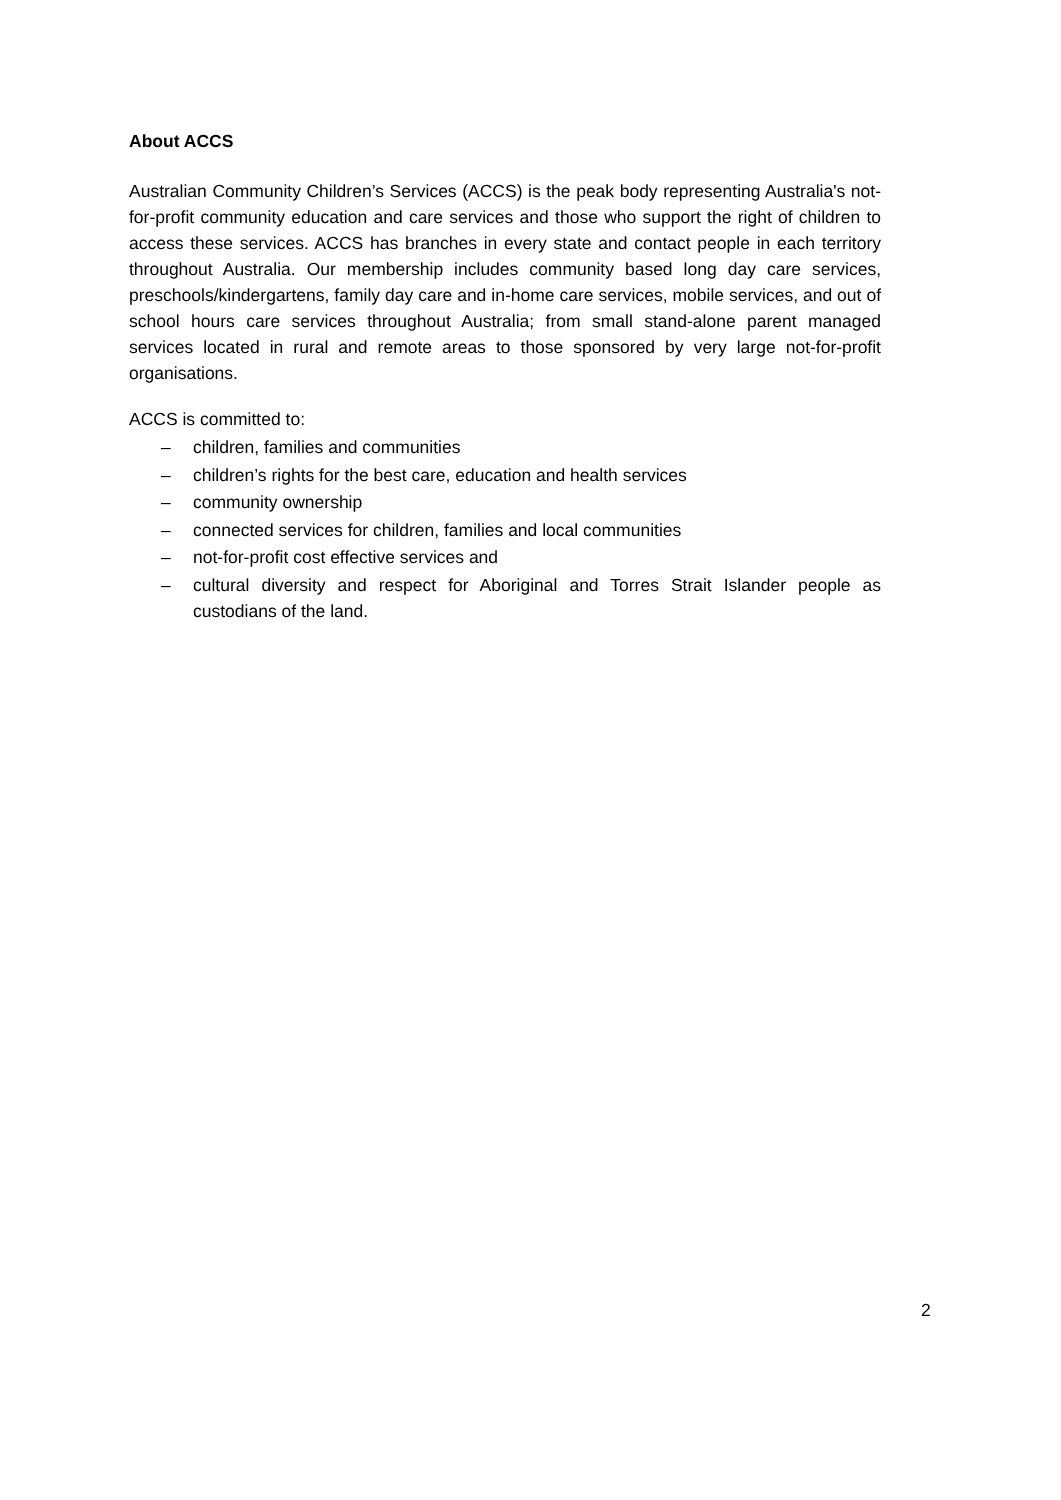About ACCS
Australian Community Children’s Services (ACCS) is the peak body representing Australia's not-for-profit community education and care services and those who support the right of children to access these services. ACCS has branches in every state and contact people in each territory throughout Australia. Our membership includes community based long day care services, preschools/kindergartens, family day care and in-home care services, mobile services, and out of school hours care services throughout Australia; from small stand-alone parent managed services located in rural and remote areas to those sponsored by very large not-for-profit organisations.
ACCS is committed to:
– children, families and communities
– children’s rights for the best care, education and health services
– community ownership
– connected services for children, families and local communities
– not-for-profit cost effective services and
– cultural diversity and respect for Aboriginal and Torres Strait Islander people as custodians of the land.
2